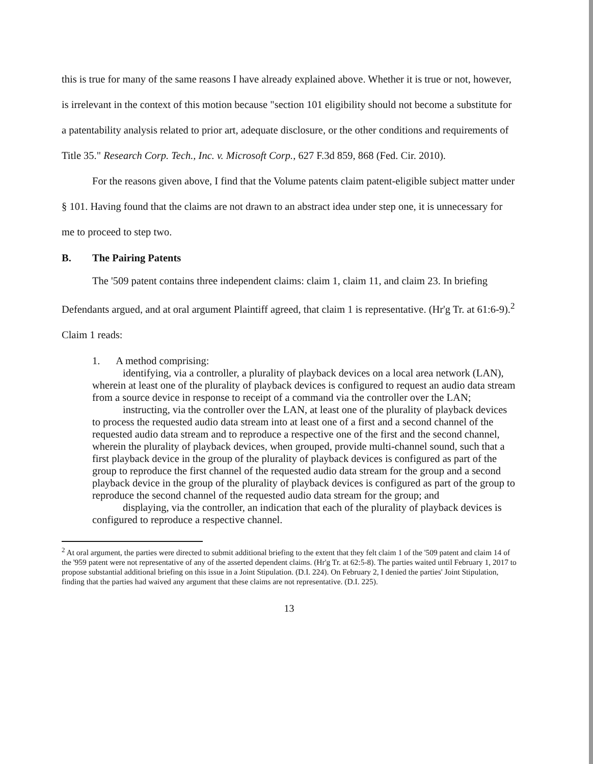this is true for many of the same reasons I have already explained above. Whether it is true or not, however, is irrelevant in the context of this motion because "section 101 eligibility should not become a substitute for a patentability analysis related to prior art, adequate disclosure, or the other conditions and requirements of Title 35." Research Corp. Tech., Inc. v. Microsoft Corp., 627 F.3d 859, 868 (Fed. Cir. 2010).
For the reasons given above, I find that the Volume patents claim patent-eligible subject matter under § 101. Having found that the claims are not drawn to an abstract idea under step one, it is unnecessary for me to proceed to step two.
B. The Pairing Patents
The '509 patent contains three independent claims: claim 1, claim 11, and claim 23. In briefing Defendants argued, and at oral argument Plaintiff agreed, that claim 1 is representative. (Hr'g Tr. at 61:6-9).<sup>2</sup> Claim 1 reads:
1. A method comprising:
identifying, via a controller, a plurality of playback devices on a local area network (LAN), wherein at least one of the plurality of playback devices is configured to request an audio data stream from a source device in response to receipt of a command via the controller over the LAN;
instructing, via the controller over the LAN, at least one of the plurality of playback devices to process the requested audio data stream into at least one of a first and a second channel of the requested audio data stream and to reproduce a respective one of the first and the second channel, wherein the plurality of playback devices, when grouped, provide multi-channel sound, such that a first playback device in the group of the plurality of playback devices is configured as part of the group to reproduce the first channel of the requested audio data stream for the group and a second playback device in the group of the plurality of playback devices is configured as part of the group to reproduce the second channel of the requested audio data stream for the group; and
displaying, via the controller, an indication that each of the plurality of playback devices is configured to reproduce a respective channel.
<sup>2</sup> At oral argument, the parties were directed to submit additional briefing to the extent that they felt claim 1 of the '509 patent and claim 14 of the '959 patent were not representative of any of the asserted dependent claims. (Hr'g Tr. at 62:5-8). The parties waited until February 1, 2017 to propose substantial additional briefing on this issue in a Joint Stipulation. (D.I. 224). On February 2, I denied the parties' Joint Stipulation, finding that the parties had waived any argument that these claims are not representative. (D.I. 225).
13